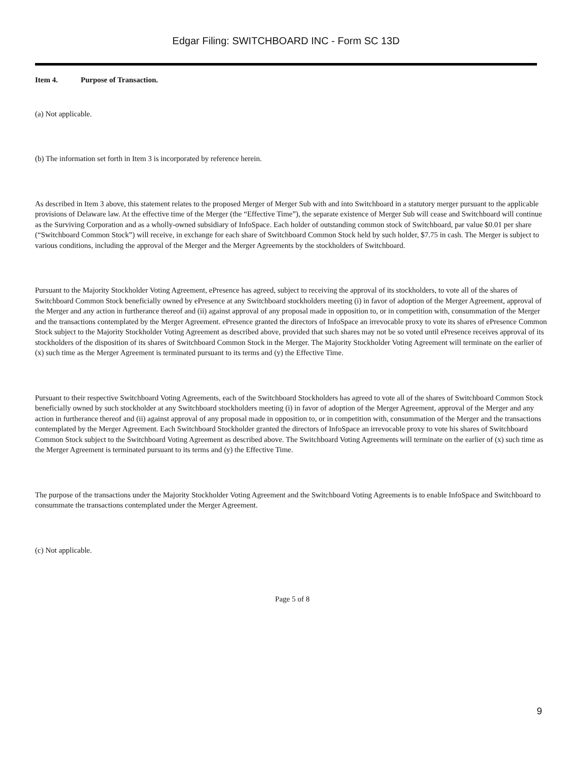Edgar Filing: SWITCHBOARD INC - Form SC 13D
Item 4. Purpose of Transaction.
(a) Not applicable.
(b) The information set forth in Item 3 is incorporated by reference herein.
As described in Item 3 above, this statement relates to the proposed Merger of Merger Sub with and into Switchboard in a statutory merger pursuant to the applicable provisions of Delaware law. At the effective time of the Merger (the “Effective Time”), the separate existence of Merger Sub will cease and Switchboard will continue as the Surviving Corporation and as a wholly-owned subsidiary of InfoSpace. Each holder of outstanding common stock of Switchboard, par value $0.01 per share (“Switchboard Common Stock”) will receive, in exchange for each share of Switchboard Common Stock held by such holder, $7.75 in cash. The Merger is subject to various conditions, including the approval of the Merger and the Merger Agreements by the stockholders of Switchboard.
Pursuant to the Majority Stockholder Voting Agreement, ePresence has agreed, subject to receiving the approval of its stockholders, to vote all of the shares of Switchboard Common Stock beneficially owned by ePresence at any Switchboard stockholders meeting (i) in favor of adoption of the Merger Agreement, approval of the Merger and any action in furtherance thereof and (ii) against approval of any proposal made in opposition to, or in competition with, consummation of the Merger and the transactions contemplated by the Merger Agreement. ePresence granted the directors of InfoSpace an irrevocable proxy to vote its shares of ePresence Common Stock subject to the Majority Stockholder Voting Agreement as described above, provided that such shares may not be so voted until ePresence receives approval of its stockholders of the disposition of its shares of Switchboard Common Stock in the Merger. The Majority Stockholder Voting Agreement will terminate on the earlier of (x) such time as the Merger Agreement is terminated pursuant to its terms and (y) the Effective Time.
Pursuant to their respective Switchboard Voting Agreements, each of the Switchboard Stockholders has agreed to vote all of the shares of Switchboard Common Stock beneficially owned by such stockholder at any Switchboard stockholders meeting (i) in favor of adoption of the Merger Agreement, approval of the Merger and any action in furtherance thereof and (ii) against approval of any proposal made in opposition to, or in competition with, consummation of the Merger and the transactions contemplated by the Merger Agreement. Each Switchboard Stockholder granted the directors of InfoSpace an irrevocable proxy to vote his shares of Switchboard Common Stock subject to the Switchboard Voting Agreement as described above. The Switchboard Voting Agreements will terminate on the earlier of (x) such time as the Merger Agreement is terminated pursuant to its terms and (y) the Effective Time.
The purpose of the transactions under the Majority Stockholder Voting Agreement and the Switchboard Voting Agreements is to enable InfoSpace and Switchboard to consummate the transactions contemplated under the Merger Agreement.
(c) Not applicable.
Page 5 of 8
9